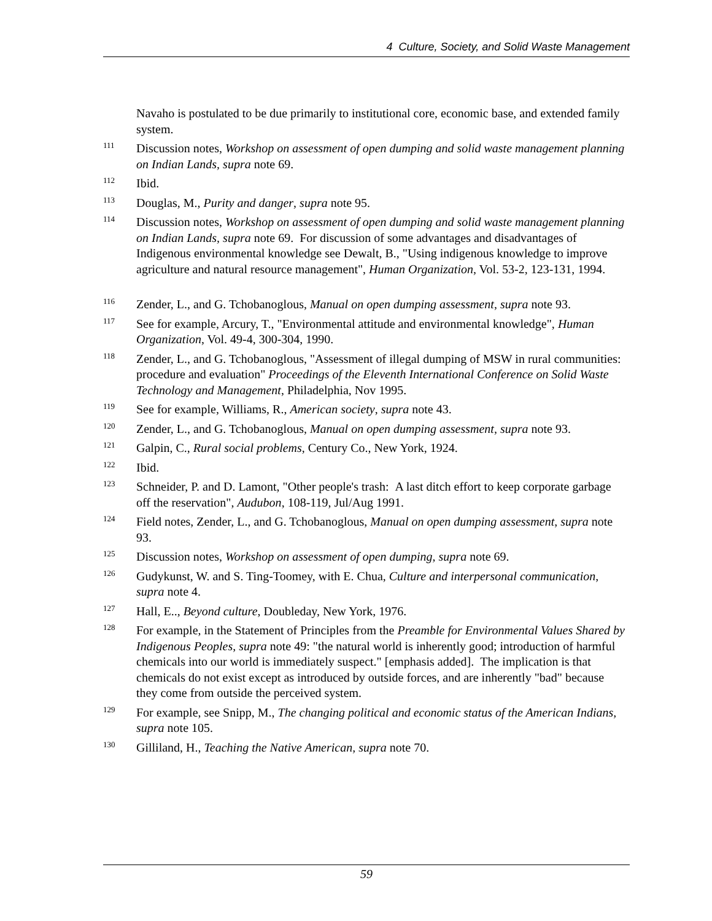4 Culture, Society, and Solid Waste Management
Navaho is postulated to be due primarily to institutional core, economic base, and extended family system.
<sup>111</sup>
Discussion notes, Workshop on assessment of open dumping and solid waste management planning on Indian Lands, supra note 69.
<sup>112</sup>
Ibid.
<sup>113</sup>
Douglas, M., Purity and danger, supra note 95.
<sup>114</sup>
Discussion notes, Workshop on assessment of open dumping and solid waste management planning on Indian Lands, supra note 69. For discussion of some advantages and disadvantages of Indigenous environmental knowledge see Dewalt, B., "Using indigenous knowledge to improve agriculture and natural resource management", Human Organization, Vol. 53-2, 123-131, 1994.
<sup>116</sup>
Zender, L., and G. Tchobanoglous, Manual on open dumping assessment, supra note 93.
<sup>117</sup>
See for example, Arcury, T., "Environmental attitude and environmental knowledge", Human Organization, Vol. 49-4, 300-304, 1990.
<sup>118</sup>
Zender, L., and G. Tchobanoglous, "Assessment of illegal dumping of MSW in rural communities: procedure and evaluation" Proceedings of the Eleventh International Conference on Solid Waste Technology and Management, Philadelphia, Nov 1995.
<sup>119</sup>
See for example, Williams, R., American society, supra note 43.
<sup>120</sup>
Zender, L., and G. Tchobanoglous, Manual on open dumping assessment, supra note 93.
<sup>121</sup>
Galpin, C., Rural social problems, Century Co., New York, 1924.
<sup>122</sup>
Ibid.
<sup>123</sup>
Schneider, P. and D. Lamont, "Other people's trash: A last ditch effort to keep corporate garbage off the reservation", Audubon, 108-119, Jul/Aug 1991.
<sup>124</sup>
Field notes, Zender, L., and G. Tchobanoglous, Manual on open dumping assessment, supra note 93.
<sup>125</sup>
Discussion notes, Workshop on assessment of open dumping, supra note 69.
<sup>126</sup>
Gudykunst, W. and S. Ting-Toomey, with E. Chua, Culture and interpersonal communication, supra note 4.
<sup>127</sup>
Hall, E.., Beyond culture, Doubleday, New York, 1976.
<sup>128</sup>
For example, in the Statement of Principles from the Preamble for Environmental Values Shared by Indigenous Peoples, supra note 49: "the natural world is inherently good; introduction of harmful chemicals into our world is immediately suspect." [emphasis added]. The implication is that chemicals do not exist except as introduced by outside forces, and are inherently "bad" because they come from outside the perceived system.
<sup>129</sup>
For example, see Snipp, M., The changing political and economic status of the American Indians, supra note 105.
<sup>130</sup>
Gilliland, H., Teaching the Native American, supra note 70.
59